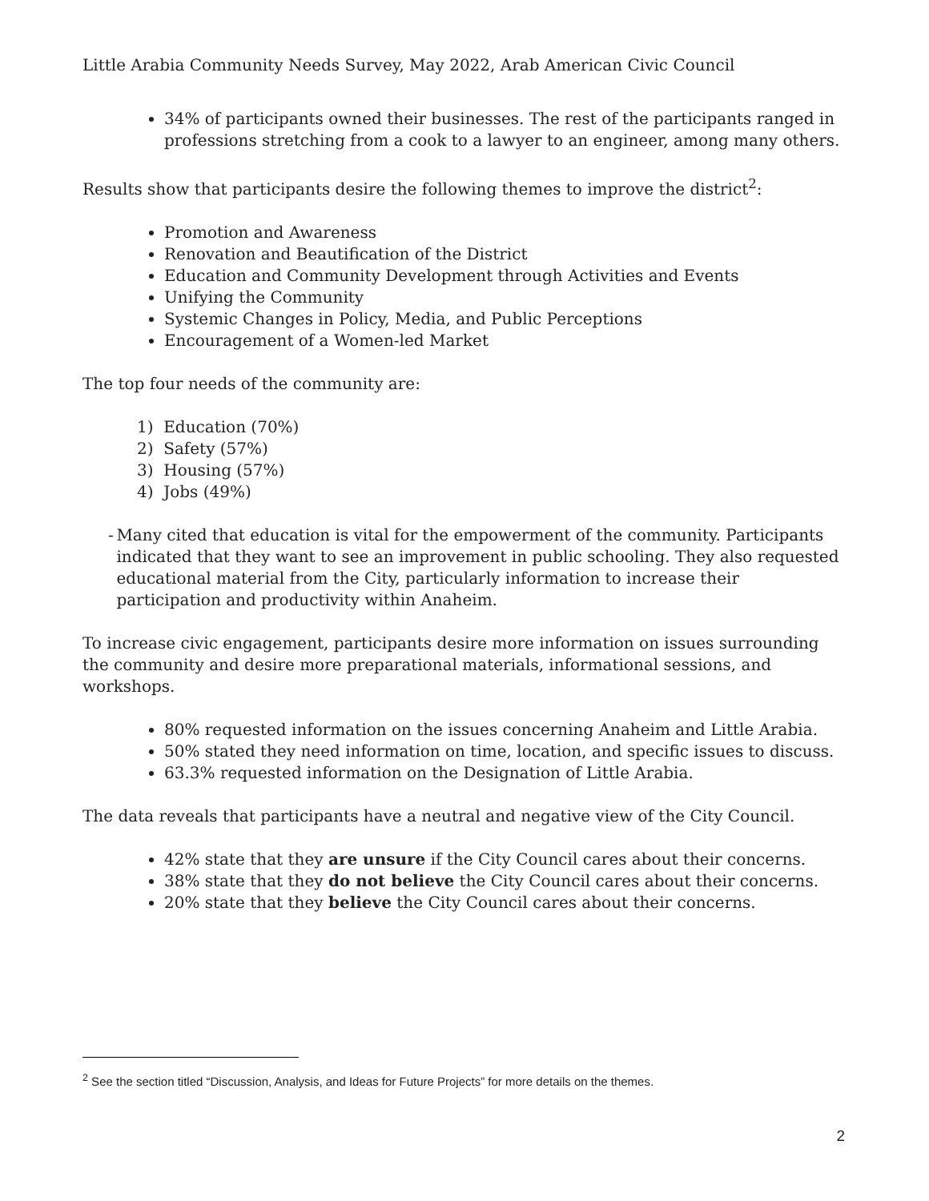Little Arabia Community Needs Survey, May 2022, Arab American Civic Council
34% of participants owned their businesses. The rest of the participants ranged in professions stretching from a cook to a lawyer to an engineer, among many others.
Results show that participants desire the following themes to improve the district<sup>2</sup>:
Promotion and Awareness
Renovation and Beautification of the District
Education and Community Development through Activities and Events
Unifying the Community
Systemic Changes in Policy, Media, and Public Perceptions
Encouragement of a Women-led Market
The top four needs of the community are:
1) Education (70%)
2) Safety (57%)
3) Housing (57%)
4) Jobs (49%)
- Many cited that education is vital for the empowerment of the community. Participants indicated that they want to see an improvement in public schooling. They also requested educational material from the City, particularly information to increase their participation and productivity within Anaheim.
To increase civic engagement, participants desire more information on issues surrounding the community and desire more preparational materials, informational sessions, and workshops.
80% requested information on the issues concerning Anaheim and Little Arabia.
50% stated they need information on time, location, and specific issues to discuss.
63.3% requested information on the Designation of Little Arabia.
The data reveals that participants have a neutral and negative view of the City Council.
42% state that they are unsure if the City Council cares about their concerns.
38% state that they do not believe the City Council cares about their concerns.
20% state that they believe the City Council cares about their concerns.
<sup>2</sup> See the section titled “Discussion, Analysis, and Ideas for Future Projects” for more details on the themes.
2